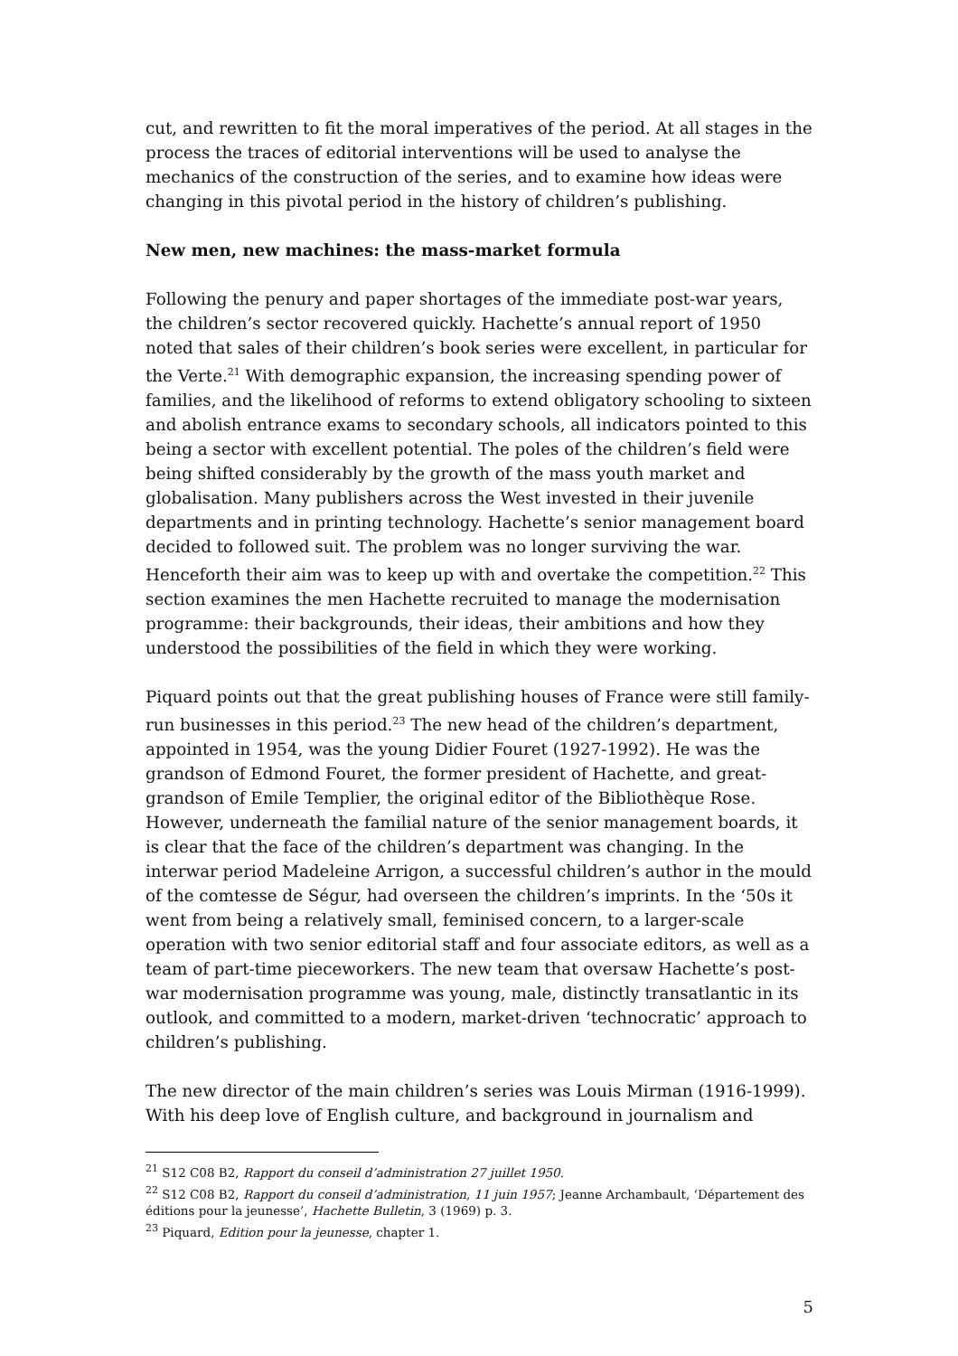cut, and rewritten to fit the moral imperatives of the period. At all stages in the process the traces of editorial interventions will be used to analyse the mechanics of the construction of the series, and to examine how ideas were changing in this pivotal period in the history of children’s publishing.
New men, new machines: the mass-market formula
Following the penury and paper shortages of the immediate post-war years, the children’s sector recovered quickly. Hachette’s annual report of 1950 noted that sales of their children’s book series were excellent, in particular for the Verte.<sup>21</sup> With demographic expansion, the increasing spending power of families, and the likelihood of reforms to extend obligatory schooling to sixteen and abolish entrance exams to secondary schools, all indicators pointed to this being a sector with excellent potential. The poles of the children’s field were being shifted considerably by the growth of the mass youth market and globalisation. Many publishers across the West invested in their juvenile departments and in printing technology. Hachette’s senior management board decided to followed suit. The problem was no longer surviving the war. Henceforth their aim was to keep up with and overtake the competition.<sup>22</sup> This section examines the men Hachette recruited to manage the modernisation programme: their backgrounds, their ideas, their ambitions and how they understood the possibilities of the field in which they were working.
Piquard points out that the great publishing houses of France were still family-run businesses in this period.<sup>23</sup> The new head of the children’s department, appointed in 1954, was the young Didier Fouret (1927-1992). He was the grandson of Edmond Fouret, the former president of Hachette, and great-grandson of Emile Templier, the original editor of the Bibliothèque Rose. However, underneath the familial nature of the senior management boards, it is clear that the face of the children’s department was changing. In the interwar period Madeleine Arrigon, a successful children’s author in the mould of the comtesse de Ségur, had overseen the children’s imprints. In the ‘50s it went from being a relatively small, feminised concern, to a larger-scale operation with two senior editorial staff and four associate editors, as well as a team of part-time pieceworkers. The new team that oversaw Hachette’s post-war modernisation programme was young, male, distinctly transatlantic in its outlook, and committed to a modern, market-driven ‘technocratic’ approach to children’s publishing.
The new director of the main children’s series was Louis Mirman (1916-1999). With his deep love of English culture, and background in journalism and
<sup>21</sup> S12 C08 B2, Rapport du conseil d’administration 27 juillet 1950.
<sup>22</sup> S12 C08 B2, Rapport du conseil d’administration, 11 juin 1957; Jeanne Archambault, ‘Département des éditions pour la jeunesse’, Hachette Bulletin, 3 (1969) p. 3.
<sup>23</sup> Piquard, Edition pour la jeunesse, chapter 1.
5